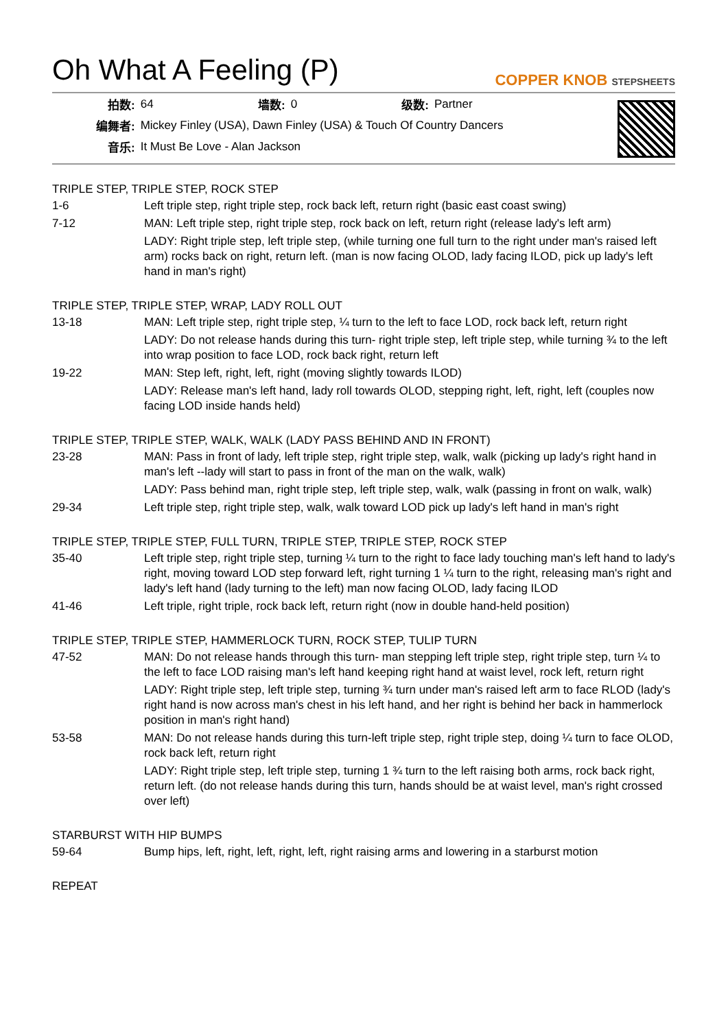Oh What A Feeling (P)
COPPER KNOB STEPSHEETS
| 拍数: | 64 | 墙数: | 0 | 级数: | Partner |
| 编舞者: | Mickey Finley (USA), Dawn Finley (USA) & Touch Of Country Dancers | | | | |
| 音乐: | It Must Be Love - Alan Jackson | | | | |
TRIPLE STEP, TRIPLE STEP, ROCK STEP
| 1-6 | Left triple step, right triple step, rock back left, return right (basic east coast swing) |
| 7-12 | MAN: Left triple step, right triple step, rock back on left, return right (release lady's left arm) |
| | LADY: Right triple step, left triple step, (while turning one full turn to the right under man's raised left arm) rocks back on right, return left. (man is now facing OLOD, lady facing ILOD, pick up lady's left hand in man's right) |
TRIPLE STEP, TRIPLE STEP, WRAP, LADY ROLL OUT
| 13-18 | MAN: Left triple step, right triple step, ¼ turn to the left to face LOD, rock back left, return right |
| | LADY: Do not release hands during this turn- right triple step, left triple step, while turning ¾ to the left into wrap position to face LOD, rock back right, return left |
| 19-22 | MAN: Step left, right, left, right (moving slightly towards ILOD) |
| | LADY: Release man's left hand, lady roll towards OLOD, stepping right, left, right, left (couples now facing LOD inside hands held) |
TRIPLE STEP, TRIPLE STEP, WALK, WALK (LADY PASS BEHIND AND IN FRONT)
| 23-28 | MAN: Pass in front of lady, left triple step, right triple step, walk, walk (picking up lady's right hand in man's left --lady will start to pass in front of the man on the walk, walk) |
| | LADY: Pass behind man, right triple step, left triple step, walk, walk (passing in front on walk, walk) |
| 29-34 | Left triple step, right triple step, walk, walk toward LOD pick up lady's left hand in man's right |
TRIPLE STEP, TRIPLE STEP, FULL TURN, TRIPLE STEP, TRIPLE STEP, ROCK STEP
| 35-40 | Left triple step, right triple step, turning ¼ turn to the right to face lady touching man's left hand to lady's right, moving toward LOD step forward left, right turning 1 ¼ turn to the right, releasing man's right and lady's left hand (lady turning to the left) man now facing OLOD, lady facing ILOD |
| 41-46 | Left triple, right triple, rock back left, return right (now in double hand-held position) |
TRIPLE STEP, TRIPLE STEP, HAMMERLOCK TURN, ROCK STEP, TULIP TURN
| 47-52 | MAN: Do not release hands through this turn- man stepping left triple step, right triple step, turn ¼ to the left to face LOD raising man's left hand keeping right hand at waist level, rock left, return right |
| | LADY: Right triple step, left triple step, turning ¾ turn under man's raised left arm to face RLOD (lady's right hand is now across man's chest in his left hand, and her right is behind her back in hammerlock position in man's right hand) |
| 53-58 | MAN: Do not release hands during this turn-left triple step, right triple step, doing ¼ turn to face OLOD, rock back left, return right |
| | LADY: Right triple step, left triple step, turning 1 ¾ turn to the left raising both arms, rock back right, return left. (do not release hands during this turn, hands should be at waist level, man's right crossed over left) |
STARBURST WITH HIP BUMPS
| 59-64 | Bump hips, left, right, left, right, left, right raising arms and lowering in a starburst motion |
REPEAT